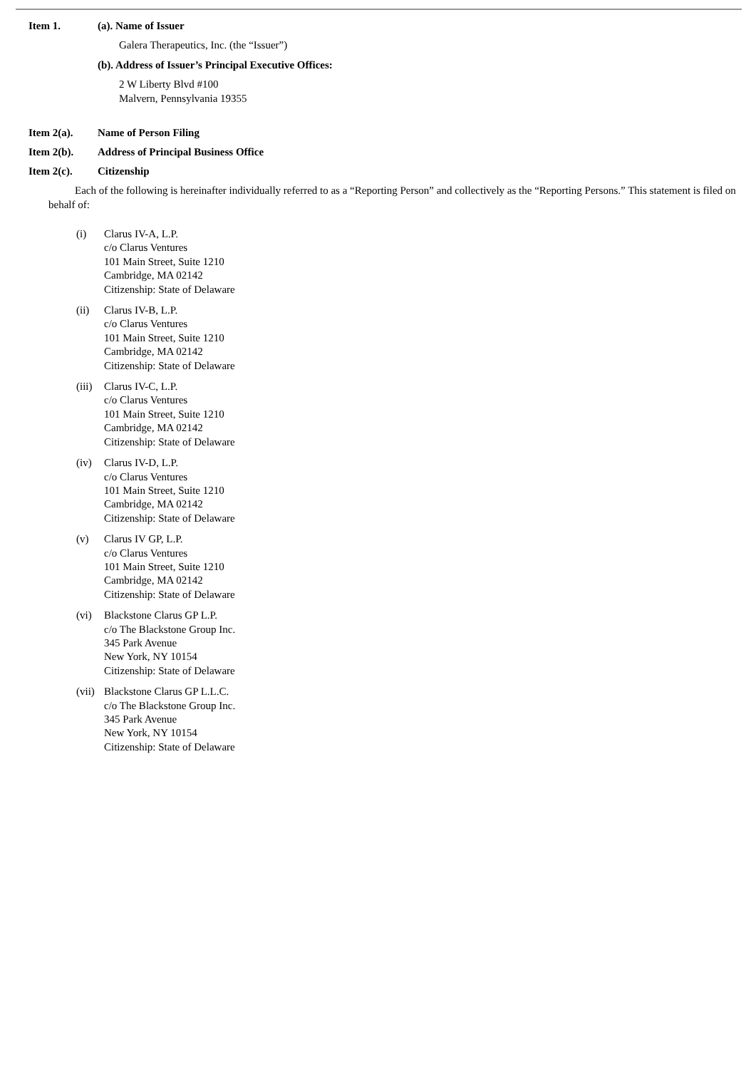Item 1. (a). Name of Issuer
Galera Therapeutics, Inc. (the “Issuer”)
(b). Address of Issuer’s Principal Executive Offices:
2 W Liberty Blvd #100
Malvern, Pennsylvania 19355
Item 2(a). Name of Person Filing
Item 2(b). Address of Principal Business Office
Item 2(c). Citizenship
Each of the following is hereinafter individually referred to as a “Reporting Person” and collectively as the “Reporting Persons.” This statement is filed on behalf of:
(i) Clarus IV-A, L.P.
c/o Clarus Ventures
101 Main Street, Suite 1210
Cambridge, MA 02142
Citizenship: State of Delaware
(ii) Clarus IV-B, L.P.
c/o Clarus Ventures
101 Main Street, Suite 1210
Cambridge, MA 02142
Citizenship: State of Delaware
(iii) Clarus IV-C, L.P.
c/o Clarus Ventures
101 Main Street, Suite 1210
Cambridge, MA 02142
Citizenship: State of Delaware
(iv) Clarus IV-D, L.P.
c/o Clarus Ventures
101 Main Street, Suite 1210
Cambridge, MA 02142
Citizenship: State of Delaware
(v) Clarus IV GP, L.P.
c/o Clarus Ventures
101 Main Street, Suite 1210
Cambridge, MA 02142
Citizenship: State of Delaware
(vi) Blackstone Clarus GP L.P.
c/o The Blackstone Group Inc.
345 Park Avenue
New York, NY 10154
Citizenship: State of Delaware
(vii) Blackstone Clarus GP L.L.C.
c/o The Blackstone Group Inc.
345 Park Avenue
New York, NY 10154
Citizenship: State of Delaware